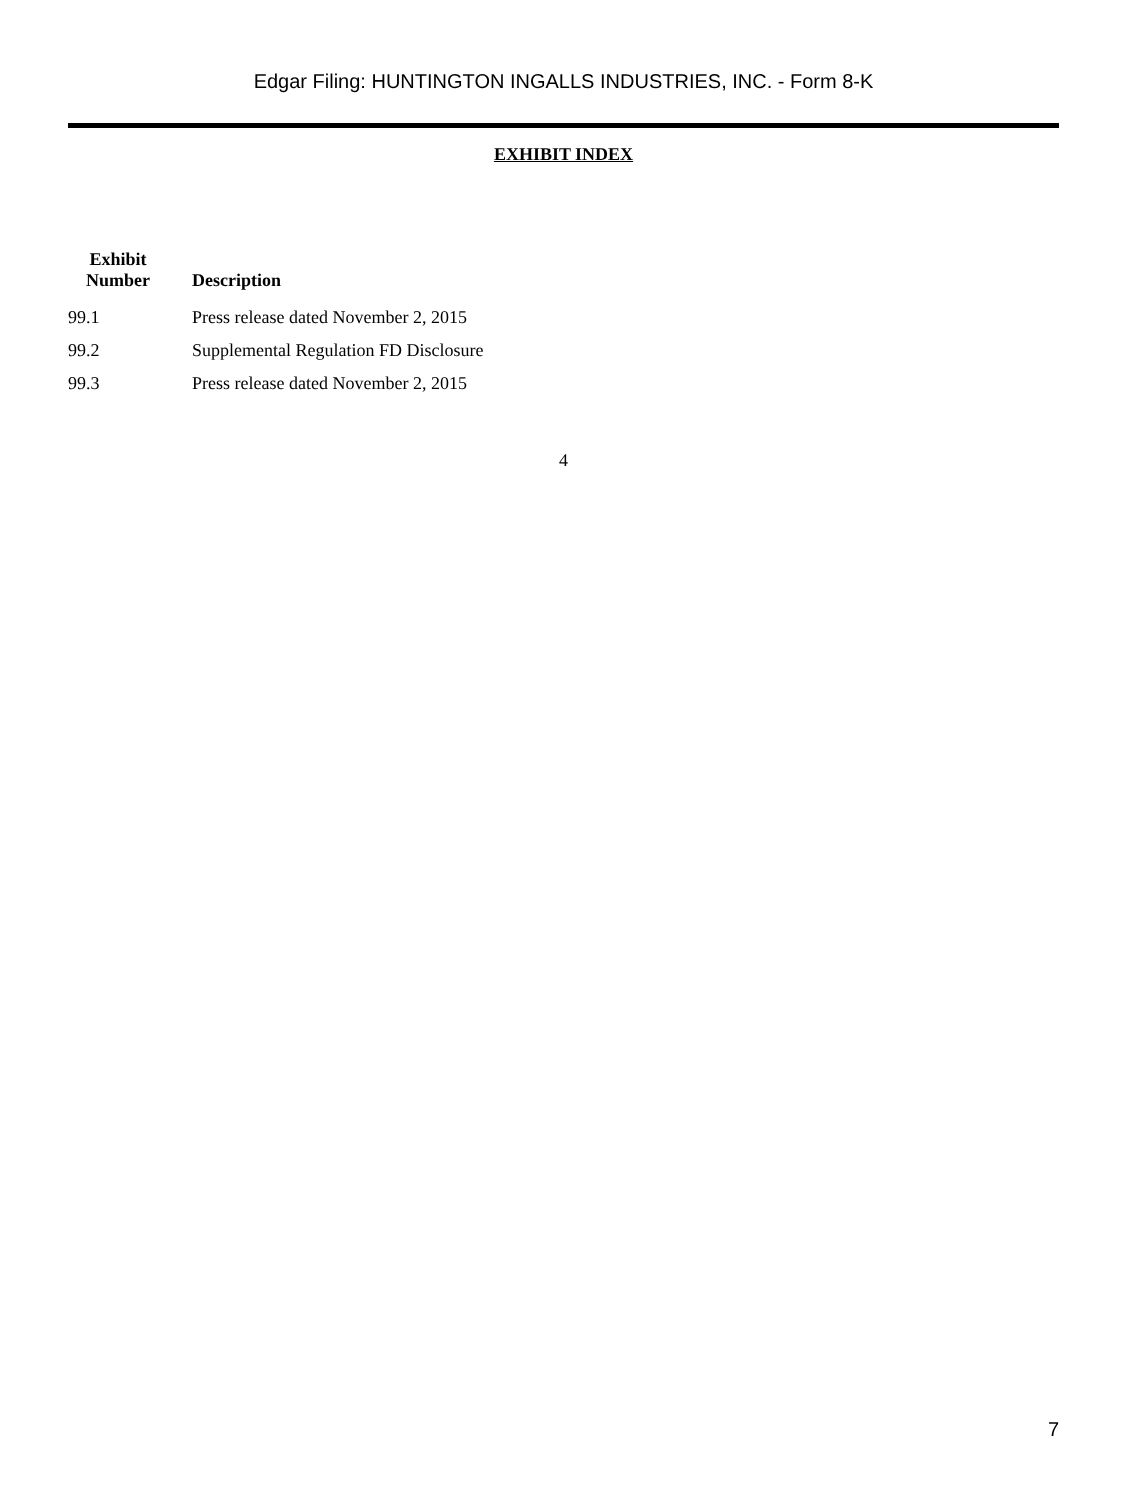Edgar Filing: HUNTINGTON INGALLS INDUSTRIES, INC. - Form 8-K
EXHIBIT INDEX
| Exhibit Number | Description |
| --- | --- |
| 99.1 | Press release dated November 2, 2015 |
| 99.2 | Supplemental Regulation FD Disclosure |
| 99.3 | Press release dated November 2, 2015 |
4
7